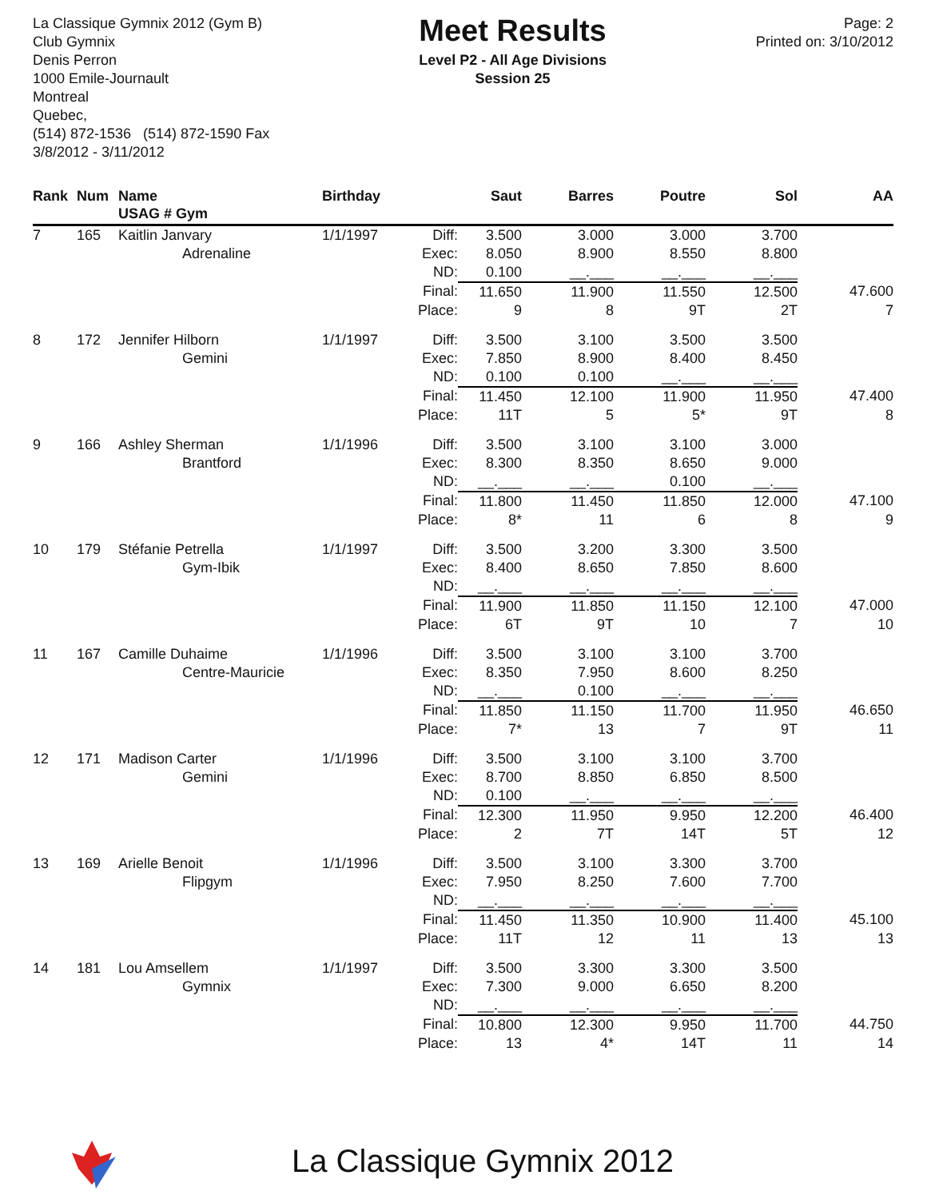La Classique Gymnix 2012 (Gym B)
Club Gymnix
Denis Perron
1000 Emile-Journault
Montreal
Quebec,
(514) 872-1536 (514) 872-1590 Fax
3/8/2012 - 3/11/2012
Meet Results
Level P2 - All Age Divisions
Session 25
Page: 2
Printed on: 3/10/2012
| Rank | Num | Name USAG # Gym | Birthday | | Saut | Barres | Poutre | Sol | AA |
| --- | --- | --- | --- | --- | --- | --- | --- | --- | --- |
| 7 | 165 | Kaitlin Janvary | 1/1/1997 | Diff: | 3.500 | 3.000 | 3.000 | 3.700 | |
| | | Adrenaline | | Exec: | 8.050 | 8.900 | 8.550 | 8.800 | |
| | | | | ND: | 0.100 | __.___ | __.___ | __.___ | |
| | | | | Final: | 11.650 | 11.900 | 11.550 | 12.500 | 47.600 |
| | | | | Place: | 9 | 8 | 9T | 2T | 7 |
| 8 | 172 | Jennifer Hilborn | 1/1/1997 | Diff: | 3.500 | 3.100 | 3.500 | 3.500 | |
| | | Gemini | | Exec: | 7.850 | 8.900 | 8.400 | 8.450 | |
| | | | | ND: | 0.100 | 0.100 | __.___ | __.___ | |
| | | | | Final: | 11.450 | 12.100 | 11.900 | 11.950 | 47.400 |
| | | | | Place: | 11T | 5 | 5* | 9T | 8 |
| 9 | 166 | Ashley Sherman | 1/1/1996 | Diff: | 3.500 | 3.100 | 3.100 | 3.000 | |
| | | Brantford | | Exec: | 8.300 | 8.350 | 8.650 | 9.000 | |
| | | | | ND: | __.___ | __.___ | 0.100 | __.___ | |
| | | | | Final: | 11.800 | 11.450 | 11.850 | 12.000 | 47.100 |
| | | | | Place: | 8* | 11 | 6 | 8 | 9 |
| 10 | 179 | Stéfanie Petrella | 1/1/1997 | Diff: | 3.500 | 3.200 | 3.300 | 3.500 | |
| | | Gym-Ibik | | Exec: | 8.400 | 8.650 | 7.850 | 8.600 | |
| | | | | ND: | __.___ | __.___ | __.___ | __.___ | |
| | | | | Final: | 11.900 | 11.850 | 11.150 | 12.100 | 47.000 |
| | | | | Place: | 6T | 9T | 10 | 7 | 10 |
| 11 | 167 | Camille Duhaime | 1/1/1996 | Diff: | 3.500 | 3.100 | 3.100 | 3.700 | |
| | | Centre-Mauricie | | Exec: | 8.350 | 7.950 | 8.600 | 8.250 | |
| | | | | ND: | __.___ | 0.100 | __.___ | __.___ | |
| | | | | Final: | 11.850 | 11.150 | 11.700 | 11.950 | 46.650 |
| | | | | Place: | 7* | 13 | 7 | 9T | 11 |
| 12 | 171 | Madison Carter | 1/1/1996 | Diff: | 3.500 | 3.100 | 3.100 | 3.700 | |
| | | Gemini | | Exec: | 8.700 | 8.850 | 6.850 | 8.500 | |
| | | | | ND: | 0.100 | __.___ | __.___ | __.___ | |
| | | | | Final: | 12.300 | 11.950 | 9.950 | 12.200 | 46.400 |
| | | | | Place: | 2 | 7T | 14T | 5T | 12 |
| 13 | 169 | Arielle Benoit | 1/1/1996 | Diff: | 3.500 | 3.100 | 3.300 | 3.700 | |
| | | Flipgym | | Exec: | 7.950 | 8.250 | 7.600 | 7.700 | |
| | | | | ND: | __.___ | __.___ | __.___ | __.___ | |
| | | | | Final: | 11.450 | 11.350 | 10.900 | 11.400 | 45.100 |
| | | | | Place: | 11T | 12 | 11 | 13 | 13 |
| 14 | 181 | Lou Amsellem | 1/1/1997 | Diff: | 3.500 | 3.300 | 3.300 | 3.500 | |
| | | Gymnix | | Exec: | 7.300 | 9.000 | 6.650 | 8.200 | |
| | | | | ND: | __.___ | __.___ | __.___ | __.___ | |
| | | | | Final: | 10.800 | 12.300 | 9.950 | 11.700 | 44.750 |
| | | | | Place: | 13 | 4* | 14T | 11 | 14 |
La Classique Gymnix 2012